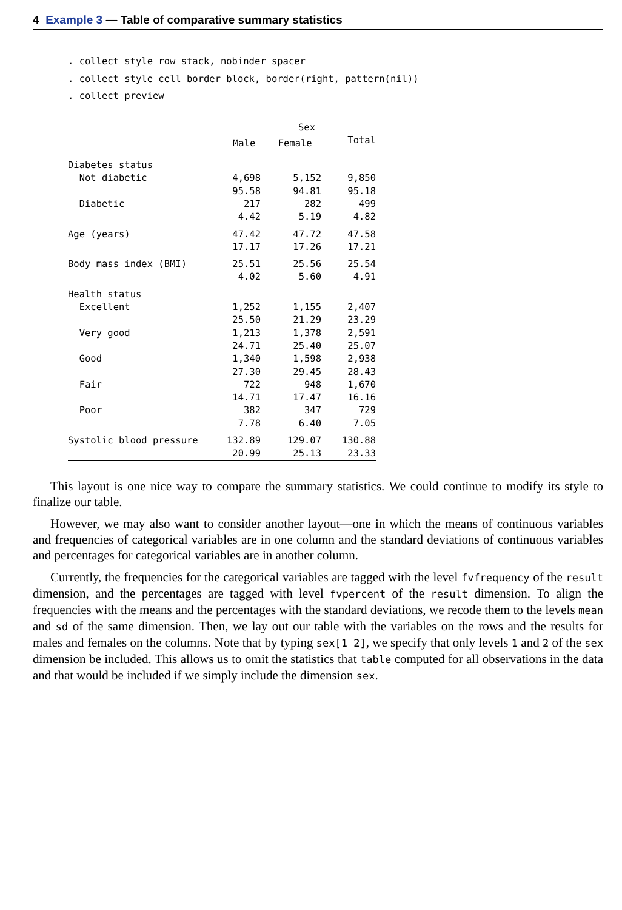4 Example 3 — Table of comparative summary statistics
. collect style row stack, nobinder spacer . collect style cell border_block, border(right, pattern(nil)) . collect preview
| | | Sex | |
| --- | --- | --- | --- |
| | Male Female | | Total |
| Diabetes status | | | |
| Not diabetic | 4,698 | 5,152 | 9,850 |
| | 95.58 | 94.81 | 95.18 |
| Diabetic | 217 | 282 | 499 |
| | 4.42 | 5.19 | 4.82 |
| Age (years) | 47.42 | 47.72 | 47.58 |
| | 17.17 | 17.26 | 17.21 |
| Body mass index (BMI) | 25.51 | 25.56 | 25.54 |
| | 4.02 | 5.60 | 4.91 |
| Health status | | | |
| Excellent | 1,252 | 1,155 | 2,407 |
| | 25.50 | 21.29 | 23.29 |
| Very good | 1,213 | 1,378 | 2,591 |
| | 24.71 | 25.40 | 25.07 |
| Good | 1,340 | 1,598 | 2,938 |
| | 27.30 | 29.45 | 28.43 |
| Fair | 722 | 948 | 1,670 |
| | 14.71 | 17.47 | 16.16 |
| Poor | 382 | 347 | 729 |
| | 7.78 | 6.40 | 7.05 |
| Systolic blood pressure | 132.89 | 129.07 | 130.88 |
| | 20.99 | 25.13 | 23.33 |
This layout is one nice way to compare the summary statistics. We could continue to modify its style to finalize our table.
However, we may also want to consider another layout—one in which the means of continuous variables and frequencies of categorical variables are in one column and the standard deviations of continuous variables and percentages for categorical variables are in another column.
Currently, the frequencies for the categorical variables are tagged with the level fvfrequency of the result dimension, and the percentages are tagged with level fvpercent of the result dimension. To align the frequencies with the means and the percentages with the standard deviations, we recode them to the levels mean and sd of the same dimension. Then, we lay out our table with the variables on the rows and the results for males and females on the columns. Note that by typing sex[1 2], we specify that only levels 1 and 2 of the sex dimension be included. This allows us to omit the statistics that table computed for all observations in the data and that would be included if we simply include the dimension sex.